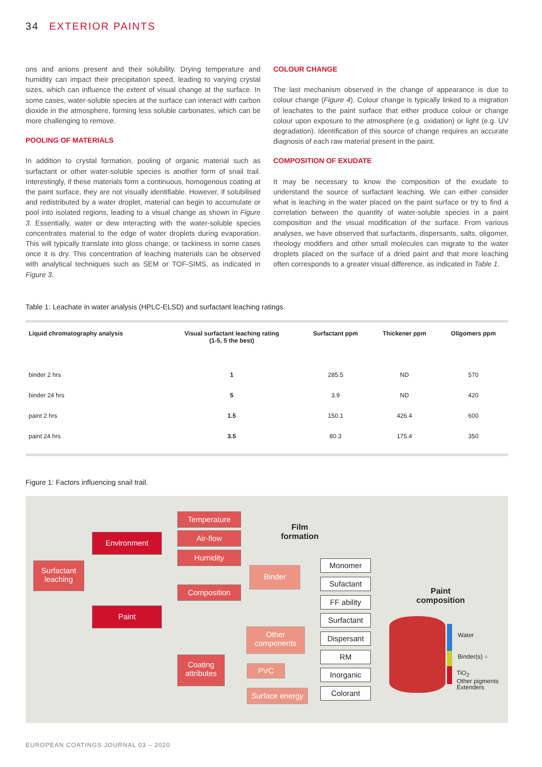34 EXTERIOR PAINTS
ons and anions present and their solubility. Drying temperature and humidity can impact their precipitation speed, leading to varying crystal sizes, which can influence the extent of visual change at the surface. In some cases, water-soluble species at the surface can interact with carbon dioxide in the atmosphere, forming less soluble carbonates, which can be more challenging to remove.
POOLING OF MATERIALS
In addition to crystal formation, pooling of organic material such as surfactant or other water-soluble species is another form of snail trail. Interestingly, if these materials form a continuous, homogenous coating at the paint surface, they are not visually identifiable. However, if solubilised and redistributed by a water droplet, material can begin to accumulate or pool into isolated regions, leading to a visual change as shown in Figure 3. Essentially, water or dew interacting with the water-soluble species concentrates material to the edge of water droplets during evaporation. This will typically translate into gloss change, or tackiness in some cases once it is dry. This concentration of leaching materials can be observed with analytical techniques such as SEM or TOF-SIMS, as indicated in Figure 3.
COLOUR CHANGE
The last mechanism observed in the change of appearance is due to colour change (Figure 4). Colour change is typically linked to a migration of leachates to the paint surface that either produce colour or change colour upon exposure to the atmosphere (e.g. oxidation) or light (e.g. UV degradation). Identification of this source of change requires an accurate diagnosis of each raw material present in the paint.
COMPOSITION OF EXUDATE
It may be necessary to know the composition of the exudate to understand the source of surfactant leaching. We can either consider what is leaching in the water placed on the paint surface or try to find a correlation between the quantity of water-soluble species in a paint composition and the visual modification of the surface. From various analyses, we have observed that surfactants, dispersants, salts, oligomer, rheology modifiers and other small molecules can migrate to the water droplets placed on the surface of a dried paint and that more leaching often corresponds to a greater visual difference, as indicated in Table 1.
Table 1: Leachate in water analysis (HPLC-ELSD) and surfactant leaching ratings.
| Liquid chromatography analysis | Visual surfactant leaching rating (1-5, 5 the best) | Surfactant ppm | Thickener ppm | Oligomers ppm |
| --- | --- | --- | --- | --- |
| binder 2 hrs | 1 | 285.5 | ND | 570 |
| binder 24 hrs | 5 | 3.9 | ND | 420 |
| paint 2 hrs | 1.5 | 150.1 | 426.4 | 600 |
| paint 24 hrs | 3.5 | 80.3 | 175.4 | 350 |
Figure 1: Factors influencing snail trail.
Surfactant leaching
Environment
Paint
Temperature
Air-flow
Humidity
Composition
Coating attributes
Film
formation
Binder
Other components
PVC
Surface energy
Monomer
Sufactant
FF ability
Surfactant
Dispersant
RM
Inorganic
Colorant
Paint
composition
Water
Binder(s) ○
TiO<sub>2</sub>
Other pigments
Extenders
EUROPEAN COATINGS JOURNAL 03 – 2020